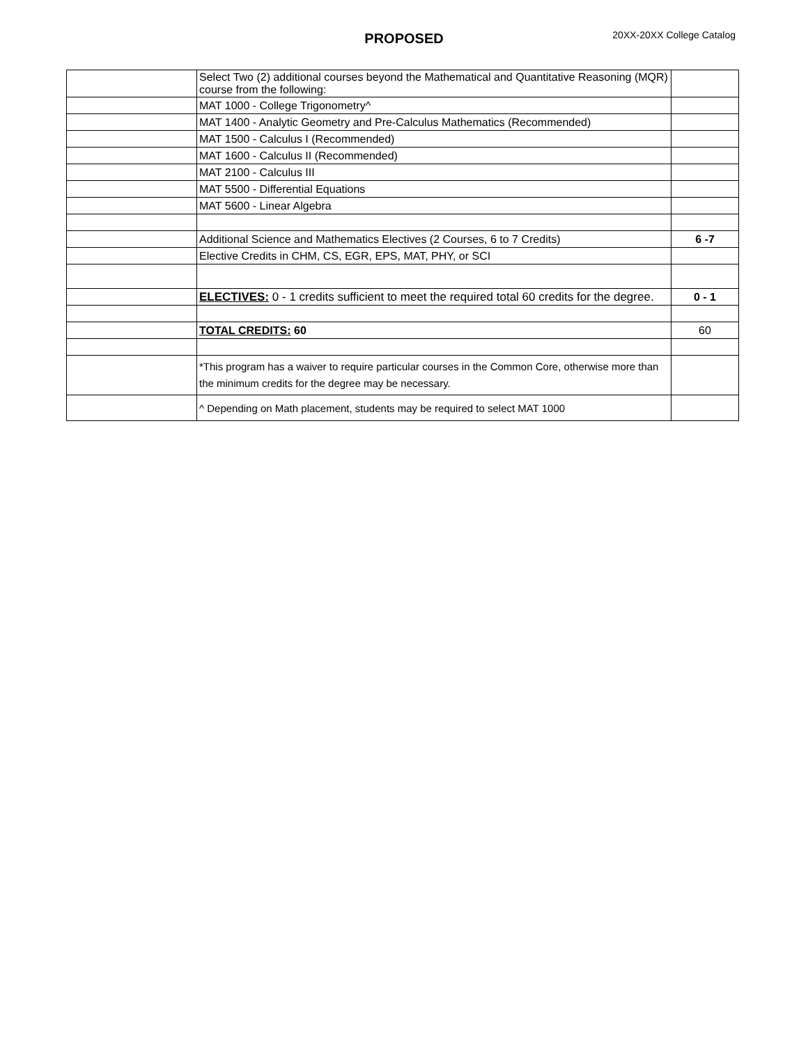PROPOSED 20XX-20XX College Catalog
| | Select Two (2) additional courses beyond the Mathematical and Quantitative Reasoning (MQR) course from the following: | |
| | MAT 1000 - College Trigonometry^ | |
| | MAT 1400 - Analytic Geometry and Pre-Calculus Mathematics (Recommended) | |
| | MAT 1500 - Calculus I (Recommended) | |
| | MAT 1600 - Calculus II (Recommended) | |
| | MAT 2100 - Calculus III | |
| | MAT 5500 - Differential Equations | |
| | MAT 5600 - Linear Algebra | |
| | Additional Science and Mathematics Electives (2 Courses, 6 to 7 Credits) | 6 -7 |
| | Elective Credits in CHM, CS, EGR, EPS, MAT, PHY, or SCI | |
| | ELECTIVES: 0 - 1 credits sufficient to meet the required total 60 credits for the degree. | 0 - 1 |
| | TOTAL CREDITS: 60 | 60 |
| | *This program has a waiver to require particular courses in the Common Core, otherwise more than the minimum credits for the degree may be necessary. | |
| | ^ Depending on Math placement, students may be required to select MAT 1000 | |